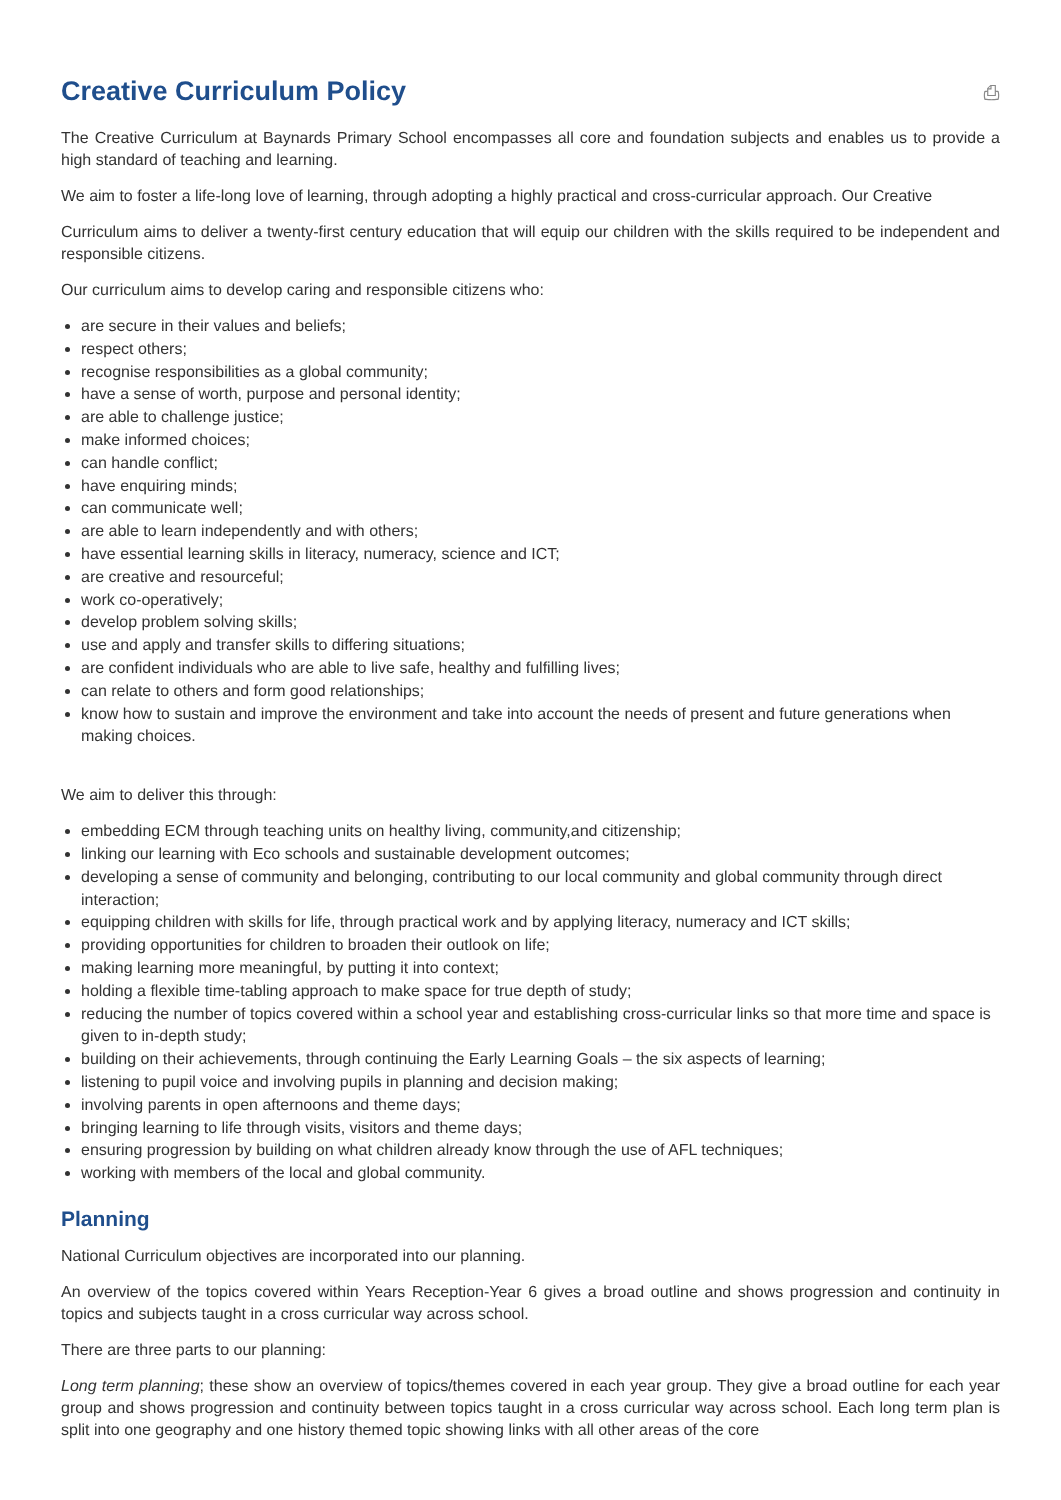Creative Curriculum Policy ⎙
The Creative Curriculum at Baynards Primary School encompasses all core and foundation subjects and enables us to provide a high standard of teaching and learning.
We aim to foster a life-long love of learning, through adopting a highly practical and cross-curricular approach. Our Creative
Curriculum aims to deliver a twenty-first century education that will equip our children with the skills required to be independent and responsible citizens.
Our curriculum aims to develop caring and responsible citizens who:
are secure in their values and beliefs;
respect others;
recognise responsibilities as a global community;
have a sense of worth, purpose and personal identity;
are able to challenge justice;
make informed choices;
can handle conflict;
have enquiring minds;
can communicate well;
are able to learn independently and with others;
have essential learning skills in literacy, numeracy, science and ICT;
are creative and resourceful;
work co-operatively;
develop problem solving skills;
use and apply and transfer skills to differing situations;
are confident individuals who are able to live safe, healthy and fulfilling lives;
can relate to others and form good relationships;
know how to sustain and improve the environment and take into account the needs of present and future generations when making choices.
We aim to deliver this through:
embedding ECM through teaching units on healthy living, community,and citizenship;
linking our learning with Eco schools and sustainable development outcomes;
developing a sense of community and belonging, contributing to our local community and global community through direct interaction;
equipping children with skills for life, through practical work and by applying literacy, numeracy and ICT skills;
providing opportunities for children to broaden their outlook on life;
making learning more meaningful, by putting it into context;
holding a flexible time-tabling approach to make space for true depth of study;
reducing the number of topics covered within a school year and establishing cross-curricular links so that more time and space is given to in-depth study;
building on their achievements, through continuing the Early Learning Goals – the six aspects of learning;
listening to pupil voice and involving pupils in planning and decision making;
involving parents in open afternoons and theme days;
bringing learning to life through visits, visitors and theme days;
ensuring progression by building on what children already know through the use of AFL techniques;
working with members of the local and global community.
Planning
National Curriculum objectives are incorporated into our planning.
An overview of the topics covered within Years Reception-Year 6 gives a broad outline and shows progression and continuity in topics and subjects taught in a cross curricular way across school.
There are three parts to our planning:
Long term planning; these show an overview of topics/themes covered in each year group. They give a broad outline for each year group and shows progression and continuity between topics taught in a cross curricular way across school. Each long term plan is split into one geography and one history themed topic showing links with all other areas of the core